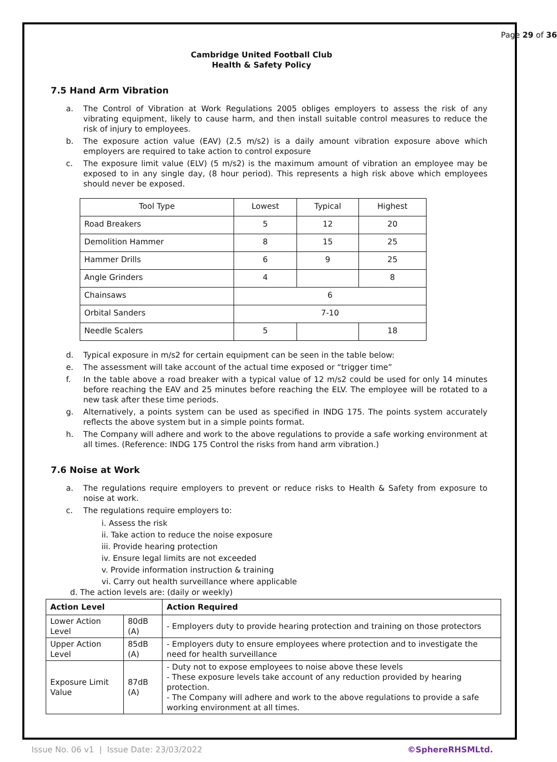Page 29 of 36
Cambridge United Football Club
Health & Safety Policy
7.5 Hand Arm Vibration
a. The Control of Vibration at Work Regulations 2005 obliges employers to assess the risk of any vibrating equipment, likely to cause harm, and then install suitable control measures to reduce the risk of injury to employees.
b. The exposure action value (EAV) (2.5 m/s2) is a daily amount vibration exposure above which employers are required to take action to control exposure
c. The exposure limit value (ELV) (5 m/s2) is the maximum amount of vibration an employee may be exposed to in any single day, (8 hour period). This represents a high risk above which employees should never be exposed.
| Tool Type | Lowest | Typical | Highest |
| Road Breakers | 5 | 12 | 20 |
| Demolition Hammer | 8 | 15 | 25 |
| Hammer Drills | 6 | 9 | 25 |
| Angle Grinders | 4 | | 8 |
| Chainsaws | 6 | | |
| Orbital Sanders | 7-10 | | |
| Needle Scalers | 5 | | 18 |
d. Typical exposure in m/s2 for certain equipment can be seen in the table below:
e. The assessment will take account of the actual time exposed or “trigger time”
f. In the table above a road breaker with a typical value of 12 m/s2 could be used for only 14 minutes before reaching the EAV and 25 minutes before reaching the ELV. The employee will be rotated to a new task after these time periods.
g. Alternatively, a points system can be used as specified in INDG 175. The points system accurately reflects the above system but in a simple points format.
h. The Company will adhere and work to the above regulations to provide a safe working environment at all times. (Reference: INDG 175 Control the risks from hand arm vibration.)
7.6 Noise at Work
a. The regulations require employers to prevent or reduce risks to Health & Safety from exposure to noise at work.
c. The regulations require employers to:
i. Assess the risk
ii. Take action to reduce the noise exposure
iii. Provide hearing protection
iv. Ensure legal limits are not exceeded
v. Provide information instruction & training
vi. Carry out health surveillance where applicable
d. The action levels are: (daily or weekly)
| Action Level | | Action Required |
| --- | --- | --- |
| Lower Action Level | 80dB (A) | - Employers duty to provide hearing protection and training on those protectors |
| Upper Action Level | 85dB (A) | - Employers duty to ensure employees where protection and to investigate the need for health surveillance |
| Exposure Limit Value | 87dB (A) | - Duty not to expose employees to noise above these levels - These exposure levels take account of any reduction provided by hearing protection. - The Company will adhere and work to the above regulations to provide a safe working environment at all times. |
Issue No. 06 v1 | Issue Date: 23/03/2022 ©SphereRHSMLtd.